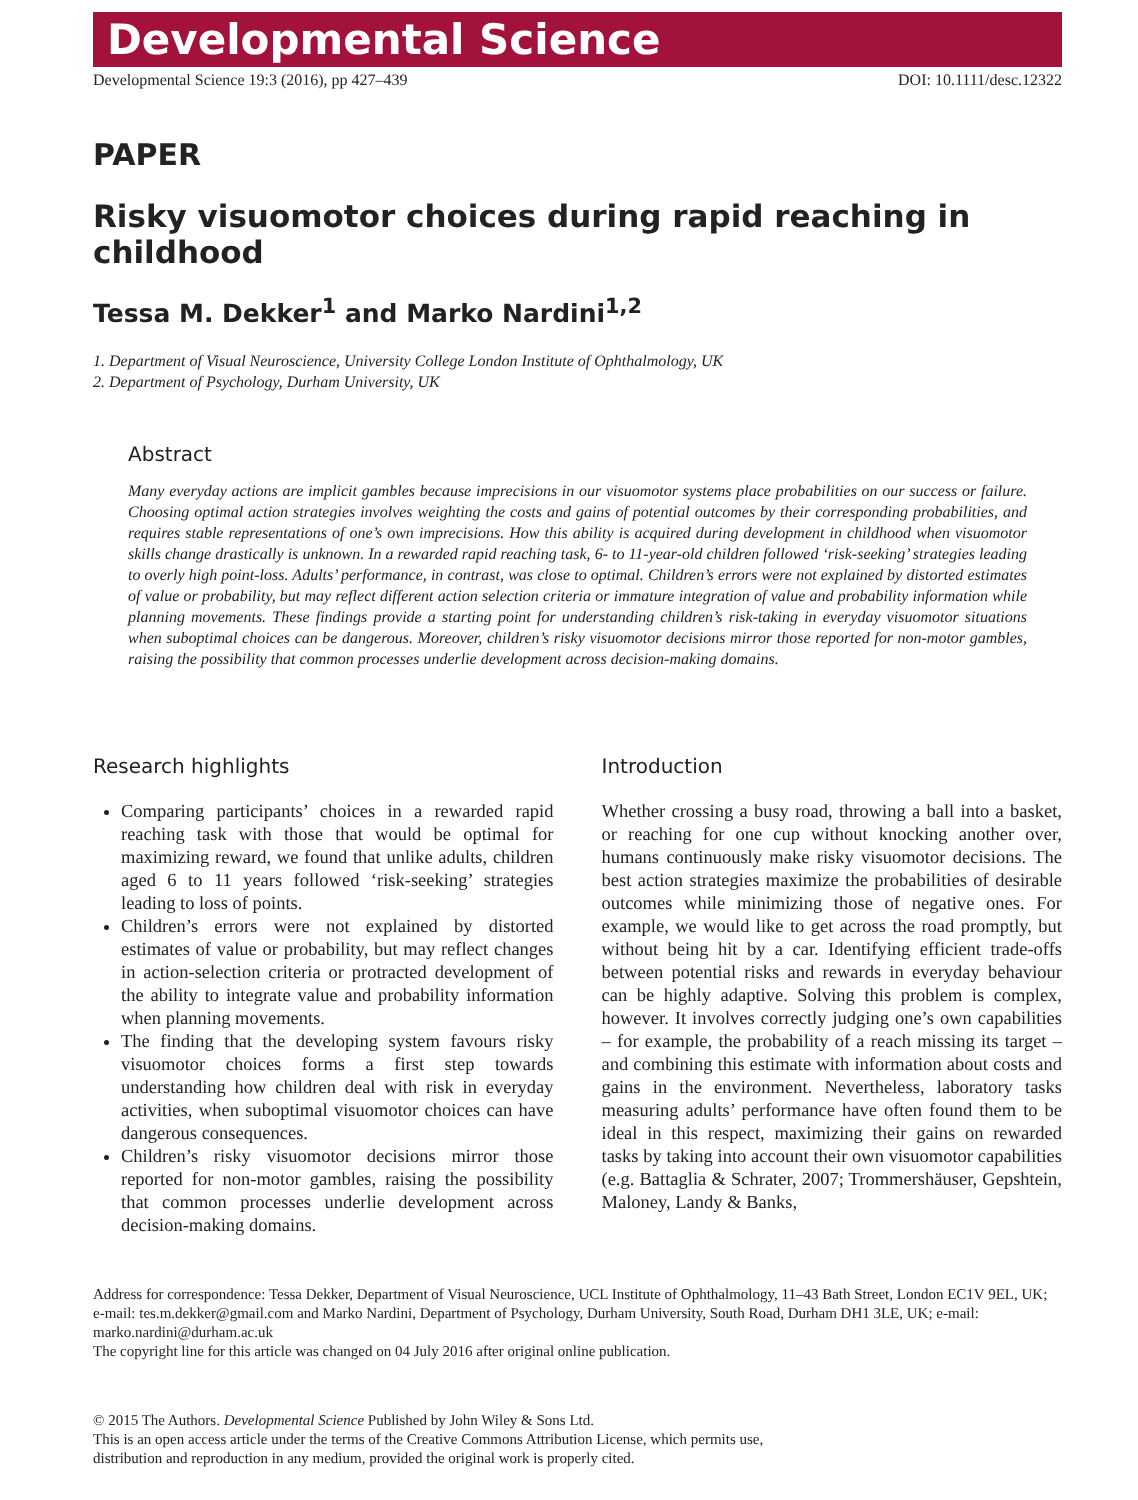Developmental Science
Developmental Science 19:3 (2016), pp 427–439 DOI: 10.1111/desc.12322
PAPER
Risky visuomotor choices during rapid reaching in childhood
Tessa M. Dekker<sup>1</sup> and Marko Nardini<sup>1,2</sup>
1. Department of Visual Neuroscience, University College London Institute of Ophthalmology, UK
2. Department of Psychology, Durham University, UK
Abstract
Many everyday actions are implicit gambles because imprecisions in our visuomotor systems place probabilities on our success or failure. Choosing optimal action strategies involves weighting the costs and gains of potential outcomes by their corresponding probabilities, and requires stable representations of one’s own imprecisions. How this ability is acquired during development in childhood when visuomotor skills change drastically is unknown. In a rewarded rapid reaching task, 6- to 11-year-old children followed ‘risk-seeking’ strategies leading to overly high point-loss. Adults’ performance, in contrast, was close to optimal. Children’s errors were not explained by distorted estimates of value or probability, but may reflect different action selection criteria or immature integration of value and probability information while planning movements. These findings provide a starting point for understanding children’s risk-taking in everyday visuomotor situations when suboptimal choices can be dangerous. Moreover, children’s risky visuomotor decisions mirror those reported for non-motor gambles, raising the possibility that common processes underlie development across decision-making domains.
Research highlights
Comparing participants’ choices in a rewarded rapid reaching task with those that would be optimal for maximizing reward, we found that unlike adults, children aged 6 to 11 years followed ‘risk-seeking’ strategies leading to loss of points.
Children’s errors were not explained by distorted estimates of value or probability, but may reflect changes in action-selection criteria or protracted development of the ability to integrate value and probability information when planning movements.
The finding that the developing system favours risky visuomotor choices forms a first step towards understanding how children deal with risk in everyday activities, when suboptimal visuomotor choices can have dangerous consequences.
Children’s risky visuomotor decisions mirror those reported for non-motor gambles, raising the possibility that common processes underlie development across decision-making domains.
Introduction
Whether crossing a busy road, throwing a ball into a basket, or reaching for one cup without knocking another over, humans continuously make risky visuomotor decisions. The best action strategies maximize the probabilities of desirable outcomes while minimizing those of negative ones. For example, we would like to get across the road promptly, but without being hit by a car. Identifying efficient trade-offs between potential risks and rewards in everyday behaviour can be highly adaptive. Solving this problem is complex, however. It involves correctly judging one’s own capabilities – for example, the probability of a reach missing its target – and combining this estimate with information about costs and gains in the environment. Nevertheless, laboratory tasks measuring adults’ performance have often found them to be ideal in this respect, maximizing their gains on rewarded tasks by taking into account their own visuomotor capabilities (e.g. Battaglia & Schrater, 2007; Trommershäuser, Gepshtein, Maloney, Landy & Banks,
Address for correspondence: Tessa Dekker, Department of Visual Neuroscience, UCL Institute of Ophthalmology, 11–43 Bath Street, London EC1V 9EL, UK; e-mail: tes.m.dekker@gmail.com and Marko Nardini, Department of Psychology, Durham University, South Road, Durham DH1 3LE, UK; e-mail: marko.nardini@durham.ac.uk
The copyright line for this article was changed on 04 July 2016 after original online publication.
© 2015 The Authors. Developmental Science Published by John Wiley & Sons Ltd.
This is an open access article under the terms of the Creative Commons Attribution License, which permits use,
distribution and reproduction in any medium, provided the original work is properly cited.